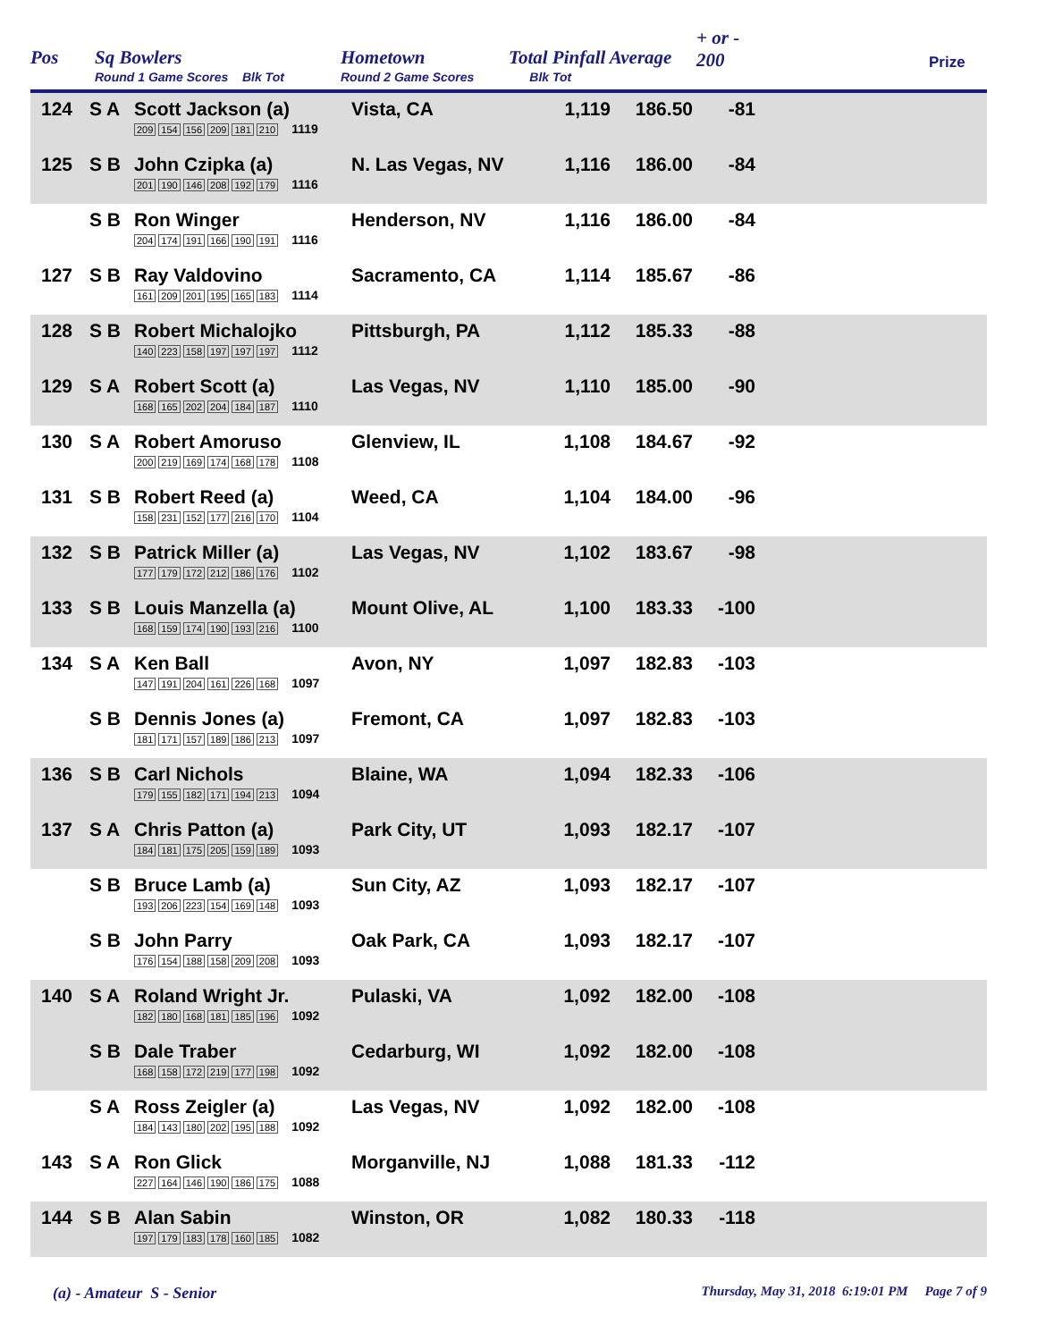Pos Sq Bowlers
Round 1 Game Scores Blk Tot
Hometown
Round 2 Game Scores
Total Pinfall Average
Blk Tot
+ or -
200
Prize
| 124 | S A | Scott Jackson (a) 209 154 156 209 181 210 1119 | Vista, CA | 1,119 | 186.50 | -81 | |
| 125 | S B | John Czipka (a) 201 190 146 208 192 179 1116 | N. Las Vegas, NV | 1,116 | 186.00 | -84 | |
| | S B | Ron Winger 204 174 191 166 190 191 1116 | Henderson, NV | 1,116 | 186.00 | -84 | |
| 127 | S B | Ray Valdovino 161 209 201 195 165 183 1114 | Sacramento, CA | 1,114 | 185.67 | -86 | |
| 128 | S B | Robert Michalojko 140 223 158 197 197 197 1112 | Pittsburgh, PA | 1,112 | 185.33 | -88 | |
| 129 | S A | Robert Scott (a) 168 165 202 204 184 187 1110 | Las Vegas, NV | 1,110 | 185.00 | -90 | |
| 130 | S A | Robert Amoruso 200 219 169 174 168 178 1108 | Glenview, IL | 1,108 | 184.67 | -92 | |
| 131 | S B | Robert Reed (a) 158 231 152 177 216 170 1104 | Weed, CA | 1,104 | 184.00 | -96 | |
| 132 | S B | Patrick Miller (a) 177 179 172 212 186 176 1102 | Las Vegas, NV | 1,102 | 183.67 | -98 | |
| 133 | S B | Louis Manzella (a) 168 159 174 190 193 216 1100 | Mount Olive, AL | 1,100 | 183.33 | -100 | |
| 134 | S A | Ken Ball 147 191 204 161 226 168 1097 | Avon, NY | 1,097 | 182.83 | -103 | |
| | S B | Dennis Jones (a) 181 171 157 189 186 213 1097 | Fremont, CA | 1,097 | 182.83 | -103 | |
| 136 | S B | Carl Nichols 179 155 182 171 194 213 1094 | Blaine, WA | 1,094 | 182.33 | -106 | |
| 137 | S A | Chris Patton (a) 184 181 175 205 159 189 1093 | Park City, UT | 1,093 | 182.17 | -107 | |
| | S B | Bruce Lamb (a) 193 206 223 154 169 148 1093 | Sun City, AZ | 1,093 | 182.17 | -107 | |
| | S B | John Parry 176 154 188 158 209 208 1093 | Oak Park, CA | 1,093 | 182.17 | -107 | |
| 140 | S A | Roland Wright Jr. 182 180 168 181 185 196 1092 | Pulaski, VA | 1,092 | 182.00 | -108 | |
| | S B | Dale Traber 168 158 172 219 177 198 1092 | Cedarburg, WI | 1,092 | 182.00 | -108 | |
| | S A | Ross Zeigler (a) 184 143 180 202 195 188 1092 | Las Vegas, NV | 1,092 | 182.00 | -108 | |
| 143 | S A | Ron Glick 227 164 146 190 186 175 1088 | Morganville, NJ | 1,088 | 181.33 | -112 | |
| 144 | S B | Alan Sabin 197 179 183 178 160 185 1082 | Winston, OR | 1,082 | 180.33 | -118 | |
(a) - Amateur S - Senior
Thursday, May 31, 2018 6:19:01 PM Page 7 of 9